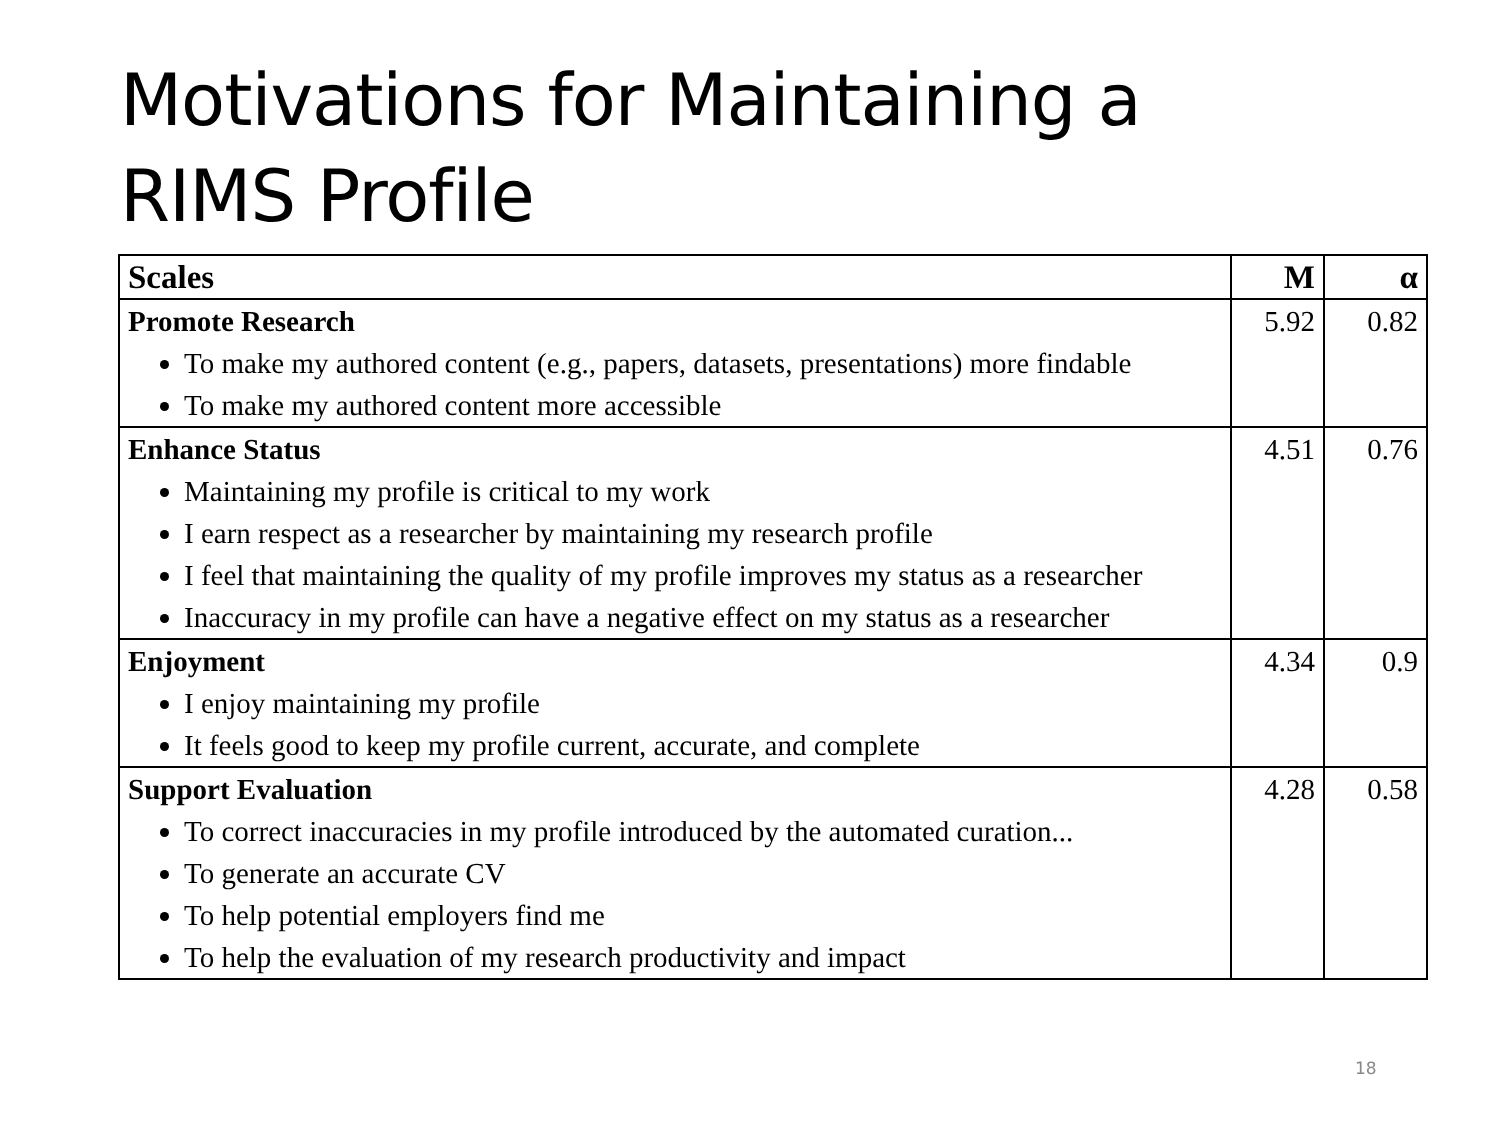Motivations for Maintaining a
RIMS Profile
| Scales | M | α |
| --- | --- | --- |
| Promote Research To make my authored content (e.g., papers, datasets, presentations) more findable To make my authored content more accessible | 5.92 | 0.82 |
| Enhance Status Maintaining my profile is critical to my work I earn respect as a researcher by maintaining my research profile I feel that maintaining the quality of my profile improves my status as a researcher Inaccuracy in my profile can have a negative effect on my status as a researcher | 4.51 | 0.76 |
| Enjoyment I enjoy maintaining my profile It feels good to keep my profile current, accurate, and complete | 4.34 | 0.9 |
| Support Evaluation To correct inaccuracies in my profile introduced by the automated curation... To generate an accurate CV To help potential employers find me To help the evaluation of my research productivity and impact | 4.28 | 0.58 |
18